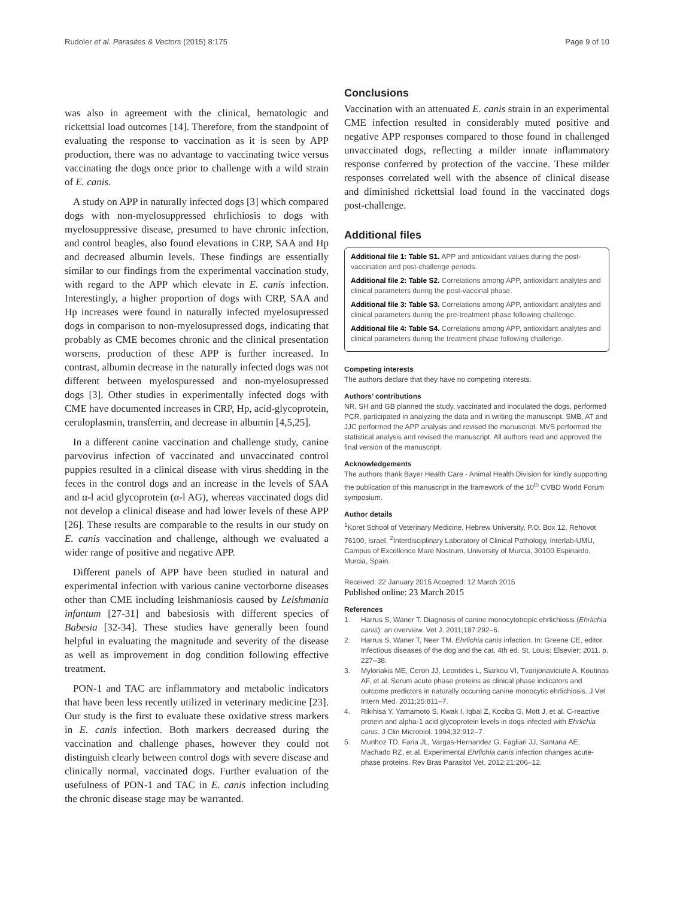Rudoler et al. Parasites & Vectors (2015) 8:175 Page 9 of 10
was also in agreement with the clinical, hematologic and rickettsial load outcomes [14]. Therefore, from the standpoint of evaluating the response to vaccination as it is seen by APP production, there was no advantage to vaccinating twice versus vaccinating the dogs once prior to challenge with a wild strain of E. canis.
A study on APP in naturally infected dogs [3] which compared dogs with non-myelosuppressed ehrlichiosis to dogs with myelosuppressive disease, presumed to have chronic infection, and control beagles, also found elevations in CRP, SAA and Hp and decreased albumin levels. These findings are essentially similar to our findings from the experimental vaccination study, with regard to the APP which elevate in E. canis infection. Interestingly, a higher proportion of dogs with CRP, SAA and Hp increases were found in naturally infected myelosupressed dogs in comparison to non-myelosupressed dogs, indicating that probably as CME becomes chronic and the clinical presentation worsens, production of these APP is further increased. In contrast, albumin decrease in the naturally infected dogs was not different between myelospuressed and non-myelosupressed dogs [3]. Other studies in experimentally infected dogs with CME have documented increases in CRP, Hp, acid-glycoprotein, ceruloplasmin, transferrin, and decrease in albumin [4,5,25].
In a different canine vaccination and challenge study, canine parvovirus infection of vaccinated and unvaccinated control puppies resulted in a clinical disease with virus shedding in the feces in the control dogs and an increase in the levels of SAA and α-l acid glycoprotein (α-l AG), whereas vaccinated dogs did not develop a clinical disease and had lower levels of these APP [26]. These results are comparable to the results in our study on E. canis vaccination and challenge, although we evaluated a wider range of positive and negative APP.
Different panels of APP have been studied in natural and experimental infection with various canine vectorborne diseases other than CME including leishmaniosis caused by Leishmania infantum [27-31] and babesiosis with different species of Babesia [32-34]. These studies have generally been found helpful in evaluating the magnitude and severity of the disease as well as improvement in dog condition following effective treatment.
PON-1 and TAC are inflammatory and metabolic indicators that have been less recently utilized in veterinary medicine [23]. Our study is the first to evaluate these oxidative stress markers in E. canis infection. Both markers decreased during the vaccination and challenge phases, however they could not distinguish clearly between control dogs with severe disease and clinically normal, vaccinated dogs. Further evaluation of the usefulness of PON-1 and TAC in E. canis infection including the chronic disease stage may be warranted.
Conclusions
Vaccination with an attenuated E. canis strain in an experimental CME infection resulted in considerably muted positive and negative APP responses compared to those found in challenged unvaccinated dogs, reflecting a milder innate inflammatory response conferred by protection of the vaccine. These milder responses correlated well with the absence of clinical disease and diminished rickettsial load found in the vaccinated dogs post-challenge.
Additional files
Additional file 1: Table S1. APP and antioxidant values during the post-vaccination and post-challenge periods.
Additional file 2: Table S2. Correlations among APP, antioxidant analytes and clinical parameters during the post-vaccinal phase.
Additional file 3: Table S3. Correlations among APP, antioxidant analytes and clinical parameters during the pre-treatment phase following challenge.
Additional file 4: Table S4. Correlations among APP, antioxidant analytes and clinical parameters during the treatment phase following challenge.
Competing interests
The authors declare that they have no competing interests.
Authors’ contributions
NR, SH and GB planned the study, vaccinated and inoculated the dogs, performed PCR, participated in analyzing the data and in writing the manuscript. SMB, AT and JJC performed the APP analysis and revised the manuscript. MVS performed the statistical analysis and revised the manuscript. All authors read and approved the final version of the manuscript.
Acknowledgements
The authors thank Bayer Health Care - Animal Health Division for kindly supporting the publication of this manuscript in the framework of the 10<sup>th</sup> CVBD World Forum symposium.
Author details
<sup>1</sup> Koret School of Veterinary Medicine, Hebrew University, P.O. Box 12, Rehovot 76100, Israel. <sup>2</sup>Interdisciplinary Laboratory of Clinical Pathology, Interlab-UMU, Campus of Excellence Mare Nostrum, University of Murcia, 30100 Espinardo, Murcia, Spain.
Received: 22 January 2015 Accepted: 12 March 2015
Published online: 23 March 2015
References
1. Harrus S, Waner T. Diagnosis of canine monocytotropic ehrlichiosis (Ehrlichia canis): an overview. Vet J. 2011;187:292–6.
2. Harrus S, Waner T, Neer TM. Ehrlichia canis infection. In: Greene CE, editor. Infectious diseases of the dog and the cat. 4th ed. St. Louis: Elsevier; 2011. p. 227–38.
3. Mylonakis ME, Ceron JJ, Leontides L, Siarkou VI, Tvarijonaviciute A, Koutinas AF, et al. Serum acute phase proteins as clinical phase indicators and outcome predictors in naturally occurring canine monocytic ehrlichiosis. J Vet Intern Med. 2011;25:811–7.
4. Rikihisa Y, Yamamoto S, Kwak I, Iqbal Z, Kociba G, Mott J, et al. C-reactive protein and alpha-1 acid glycoprotein levels in dogs infected with Ehrlichia canis. J Clin Microbiol. 1994;32:912–7.
5. Munhoz TD, Faria JL, Vargas-Hernandez G, Fagliari JJ, Santana AE, Machado RZ, et al. Experimental Ehrlichia canis infection changes acute-phase proteins. Rev Bras Parasitol Vet. 2012;21:206–12.